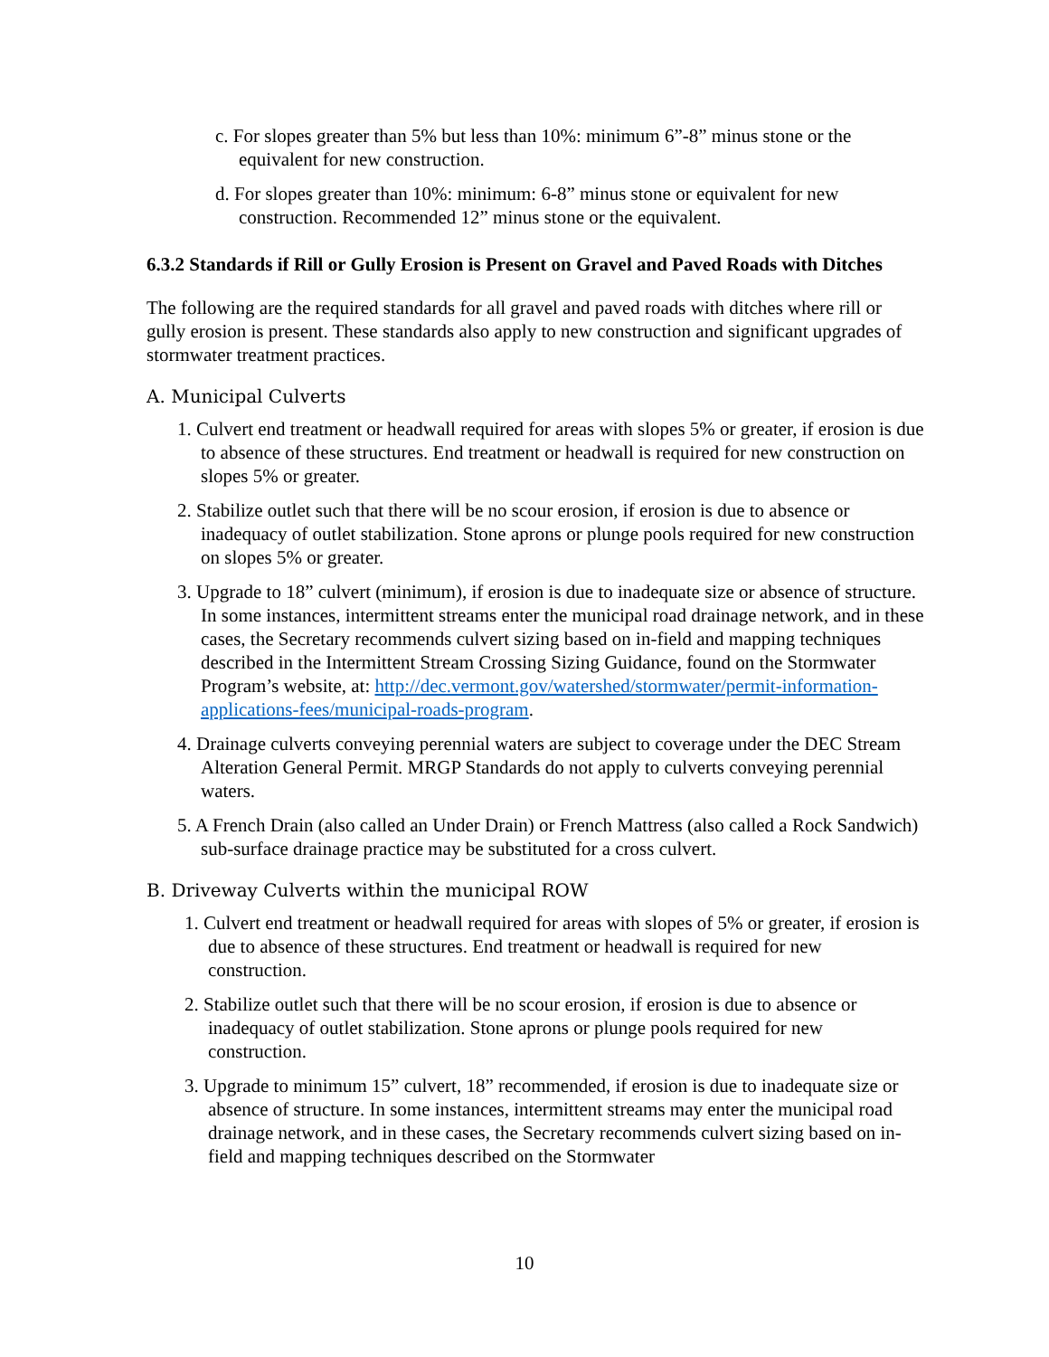c. For slopes greater than 5% but less than 10%: minimum 6”-8” minus stone or the equivalent for new construction.
d. For slopes greater than 10%: minimum: 6-8” minus stone or equivalent for new construction. Recommended 12” minus stone or the equivalent.
6.3.2 Standards if Rill or Gully Erosion is Present on Gravel and Paved Roads with Ditches
The following are the required standards for all gravel and paved roads with ditches where rill or gully erosion is present. These standards also apply to new construction and significant upgrades of stormwater treatment practices.
A. Municipal Culverts
1. Culvert end treatment or headwall required for areas with slopes 5% or greater, if erosion is due to absence of these structures. End treatment or headwall is required for new construction on slopes 5% or greater.
2. Stabilize outlet such that there will be no scour erosion, if erosion is due to absence or inadequacy of outlet stabilization. Stone aprons or plunge pools required for new construction on slopes 5% or greater.
3. Upgrade to 18” culvert (minimum), if erosion is due to inadequate size or absence of structure. In some instances, intermittent streams enter the municipal road drainage network, and in these cases, the Secretary recommends culvert sizing based on in-field and mapping techniques described in the Intermittent Stream Crossing Sizing Guidance, found on the Stormwater Program’s website, at: http://dec.vermont.gov/watershed/stormwater/permit-information-applications-fees/municipal-roads-program.
4. Drainage culverts conveying perennial waters are subject to coverage under the DEC Stream Alteration General Permit. MRGP Standards do not apply to culverts conveying perennial waters.
5. A French Drain (also called an Under Drain) or French Mattress (also called a Rock Sandwich) sub-surface drainage practice may be substituted for a cross culvert.
B. Driveway Culverts within the municipal ROW
1. Culvert end treatment or headwall required for areas with slopes of 5% or greater, if erosion is due to absence of these structures. End treatment or headwall is required for new construction.
2. Stabilize outlet such that there will be no scour erosion, if erosion is due to absence or inadequacy of outlet stabilization. Stone aprons or plunge pools required for new construction.
3. Upgrade to minimum 15” culvert, 18” recommended, if erosion is due to inadequate size or absence of structure. In some instances, intermittent streams may enter the municipal road drainage network, and in these cases, the Secretary recommends culvert sizing based on in-field and mapping techniques described on the Stormwater
10